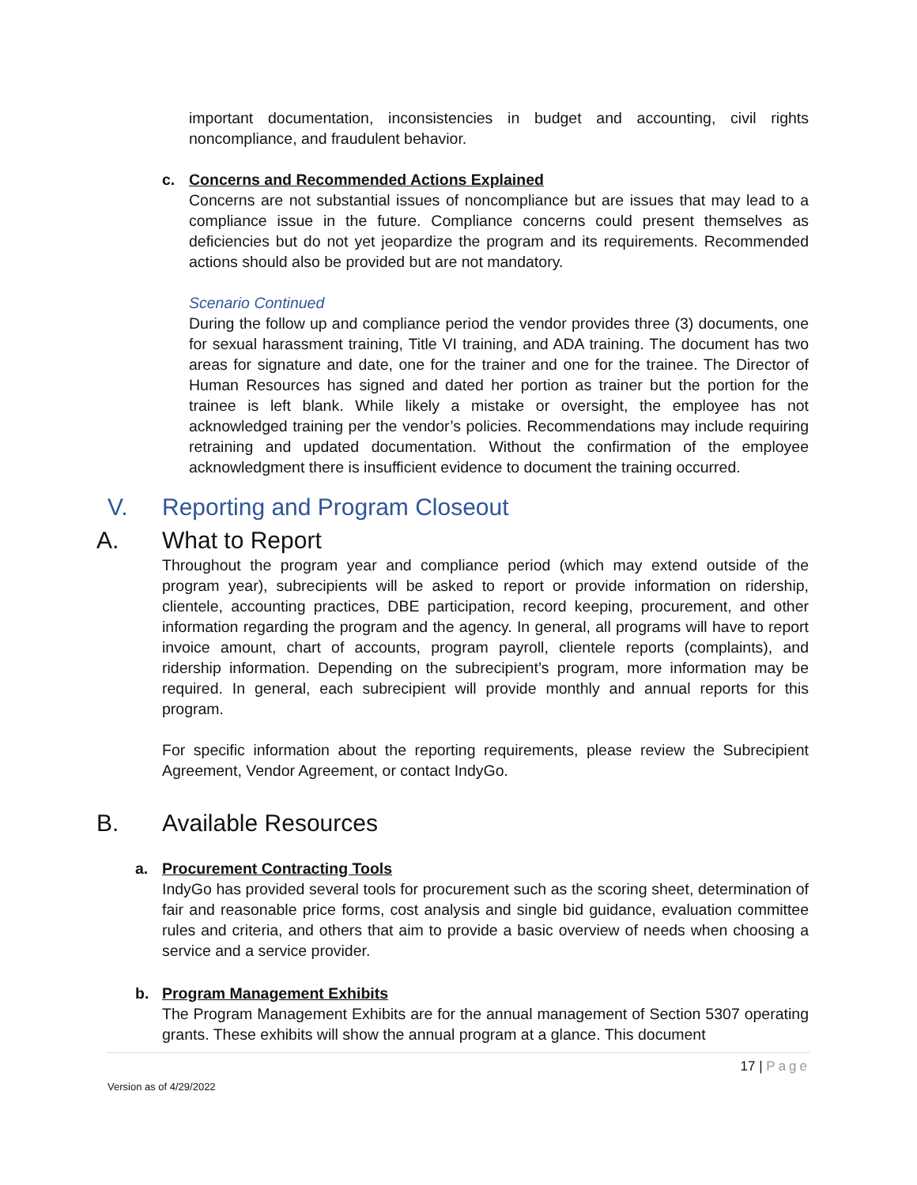important documentation, inconsistencies in budget and accounting, civil rights noncompliance, and fraudulent behavior.
c. Concerns and Recommended Actions Explained
Concerns are not substantial issues of noncompliance but are issues that may lead to a compliance issue in the future. Compliance concerns could present themselves as deficiencies but do not yet jeopardize the program and its requirements. Recommended actions should also be provided but are not mandatory.
Scenario Continued
During the follow up and compliance period the vendor provides three (3) documents, one for sexual harassment training, Title VI training, and ADA training. The document has two areas for signature and date, one for the trainer and one for the trainee. The Director of Human Resources has signed and dated her portion as trainer but the portion for the trainee is left blank. While likely a mistake or oversight, the employee has not acknowledged training per the vendor’s policies. Recommendations may include requiring retraining and updated documentation. Without the confirmation of the employee acknowledgment there is insufficient evidence to document the training occurred.
V. Reporting and Program Closeout
A. What to Report
Throughout the program year and compliance period (which may extend outside of the program year), subrecipients will be asked to report or provide information on ridership, clientele, accounting practices, DBE participation, record keeping, procurement, and other information regarding the program and the agency. In general, all programs will have to report invoice amount, chart of accounts, program payroll, clientele reports (complaints), and ridership information. Depending on the subrecipient’s program, more information may be required. In general, each subrecipient will provide monthly and annual reports for this program.
For specific information about the reporting requirements, please review the Subrecipient Agreement, Vendor Agreement, or contact IndyGo.
B. Available Resources
a. Procurement Contracting Tools
IndyGo has provided several tools for procurement such as the scoring sheet, determination of fair and reasonable price forms, cost analysis and single bid guidance, evaluation committee rules and criteria, and others that aim to provide a basic overview of needs when choosing a service and a service provider.
b. Program Management Exhibits
The Program Management Exhibits are for the annual management of Section 5307 operating grants. These exhibits will show the annual program at a glance. This document
17 | Page
Version as of 4/29/2022